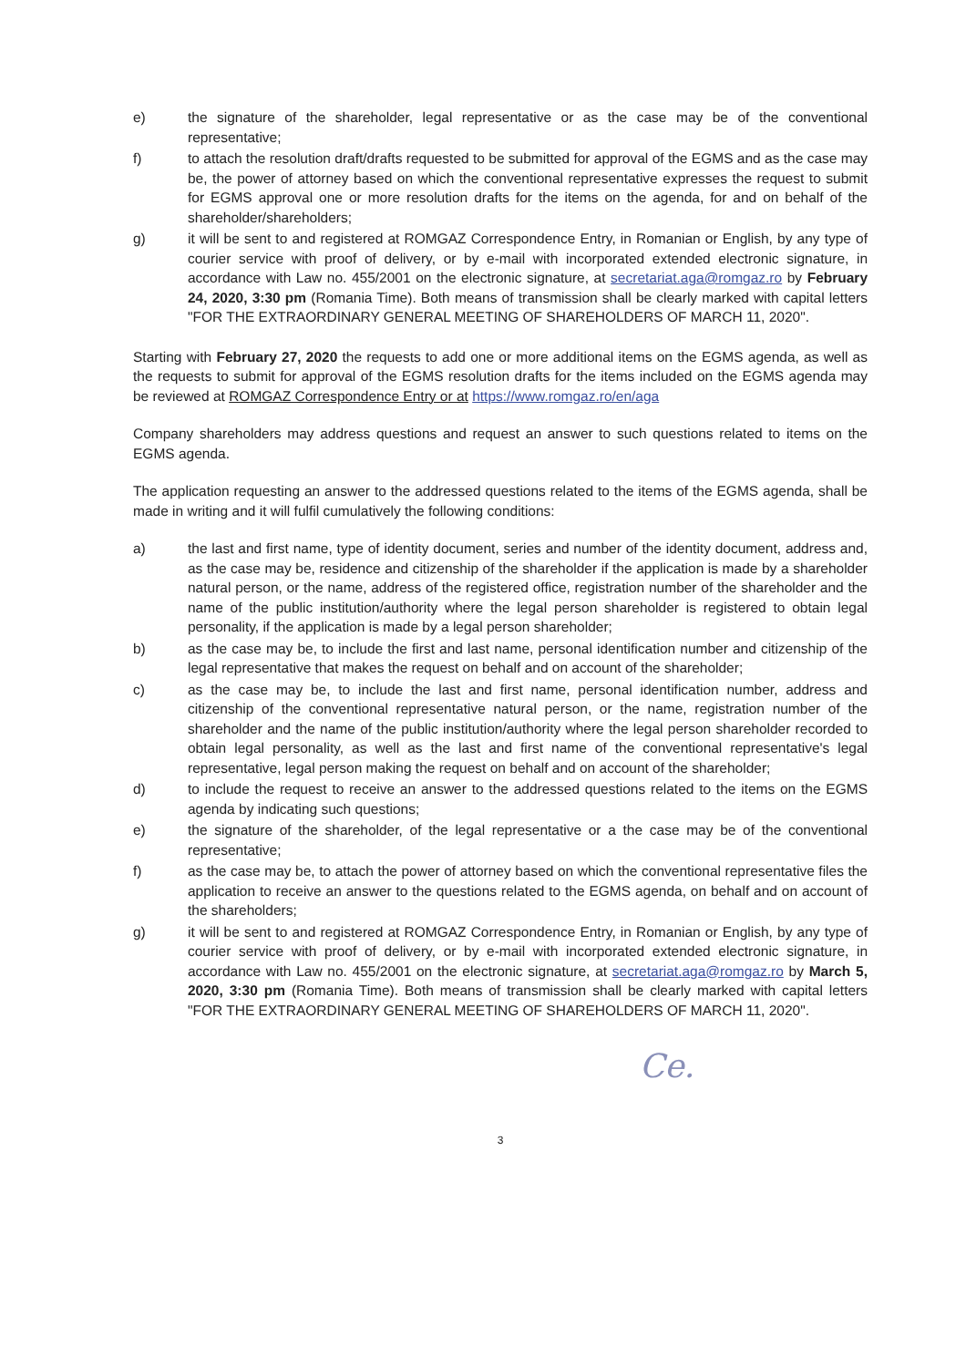e) the signature of the shareholder, legal representative or as the case may be of the conventional representative;
f) to attach the resolution draft/drafts requested to be submitted for approval of the EGMS and as the case may be, the power of attorney based on which the conventional representative expresses the request to submit for EGMS approval one or more resolution drafts for the items on the agenda, for and on behalf of the shareholder/shareholders;
g) it will be sent to and registered at ROMGAZ Correspondence Entry, in Romanian or English, by any type of courier service with proof of delivery, or by e-mail with incorporated extended electronic signature, in accordance with Law no. 455/2001 on the electronic signature, at secretariat.aga@romgaz.ro by February 24, 2020, 3:30 pm (Romania Time). Both means of transmission shall be clearly marked with capital letters "FOR THE EXTRAORDINARY GENERAL MEETING OF SHAREHOLDERS OF MARCH 11, 2020".
Starting with February 27, 2020 the requests to add one or more additional items on the EGMS agenda, as well as the requests to submit for approval of the EGMS resolution drafts for the items included on the EGMS agenda may be reviewed at ROMGAZ Correspondence Entry or at https://www.romgaz.ro/en/aga
Company shareholders may address questions and request an answer to such questions related to items on the EGMS agenda.
The application requesting an answer to the addressed questions related to the items of the EGMS agenda, shall be made in writing and it will fulfil cumulatively the following conditions:
a) the last and first name, type of identity document, series and number of the identity document, address and, as the case may be, residence and citizenship of the shareholder if the application is made by a shareholder natural person, or the name, address of the registered office, registration number of the shareholder and the name of the public institution/authority where the legal person shareholder is registered to obtain legal personality, if the application is made by a legal person shareholder;
b) as the case may be, to include the first and last name, personal identification number and citizenship of the legal representative that makes the request on behalf and on account of the shareholder;
c) as the case may be, to include the last and first name, personal identification number, address and citizenship of the conventional representative natural person, or the name, registration number of the shareholder and the name of the public institution/authority where the legal person shareholder recorded to obtain legal personality, as well as the last and first name of the conventional representative's legal representative, legal person making the request on behalf and on account of the shareholder;
d) to include the request to receive an answer to the addressed questions related to the items on the EGMS agenda by indicating such questions;
e) the signature of the shareholder, of the legal representative or a the case may be of the conventional representative;
f) as the case may be, to attach the power of attorney based on which the conventional representative files the application to receive an answer to the questions related to the EGMS agenda, on behalf and on account of the shareholders;
g) it will be sent to and registered at ROMGAZ Correspondence Entry, in Romanian or English, by any type of courier service with proof of delivery, or by e-mail with incorporated extended electronic signature, in accordance with Law no. 455/2001 on the electronic signature, at secretariat.aga@romgaz.ro by March 5, 2020, 3:30 pm (Romania Time). Both means of transmission shall be clearly marked with capital letters "FOR THE EXTRAORDINARY GENERAL MEETING OF SHAREHOLDERS OF MARCH 11, 2020".
Ce.
3